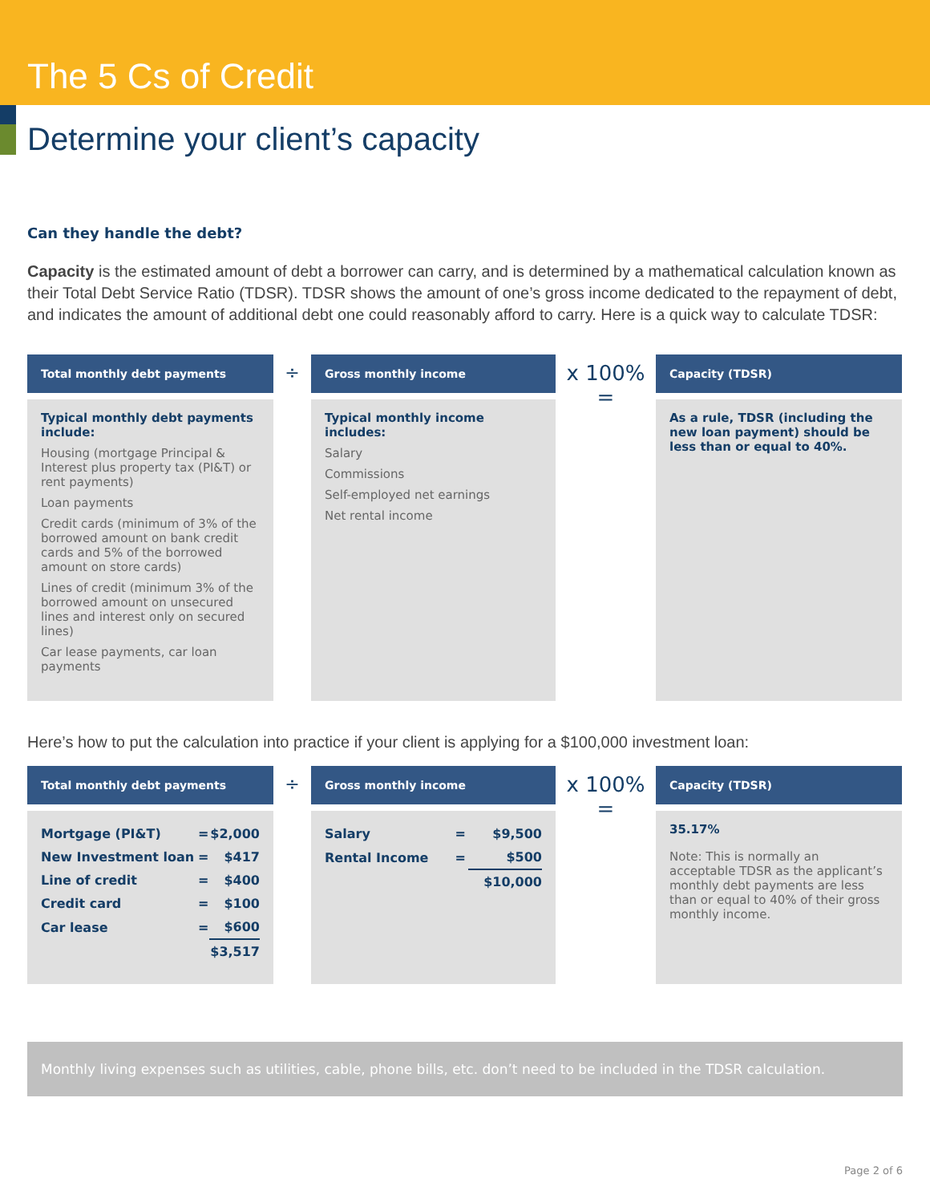The 5 Cs of Credit
Determine your client’s capacity
Can they handle the debt?
Capacity is the estimated amount of debt a borrower can carry, and is determined by a mathematical calculation known as their Total Debt Service Ratio (TDSR). TDSR shows the amount of one’s gross income dedicated to the repayment of debt, and indicates the amount of additional debt one could reasonably afford to carry. Here is a quick way to calculate TDSR:
Total monthly debt payments
Typical monthly debt payments include:
Housing (mortgage Principal & Interest plus property tax (PI&T) or rent payments)
Loan payments
Credit cards (minimum of 3% of the borrowed amount on bank credit cards and 5% of the borrowed amount on store cards)
Lines of credit (minimum 3% of the borrowed amount on unsecured lines and interest only on secured lines)
Car lease payments, car loan payments
÷
Gross monthly income
Typical monthly income includes:
Salary
Commissions
Self-employed net earnings
Net rental income
x 100% =
Capacity (TDSR)
As a rule, TDSR (including the new loan payment) should be less than or equal to 40%.
Here’s how to put the calculation into practice if your client is applying for a $100,000 investment loan:
Total monthly debt payments
| Mortgage (PI&T) | = | $2,000 |
| New Investment loan | = | $417 |
| Line of credit | = | $400 |
| Credit card | = | $100 |
| Car lease | = | $600 |
| | | $3,517 |
÷
Gross monthly income
| Salary | = | $9,500 |
| Rental Income | = | $500 |
| | | $10,000 |
x 100% =
Capacity (TDSR)
35.17%
Note: This is normally an acceptable TDSR as the applicant’s monthly debt payments are less than or equal to 40% of their gross monthly income.
Monthly living expenses such as utilities, cable, phone bills, etc. don’t need to be included in the TDSR calculation.
Page 2 of 6